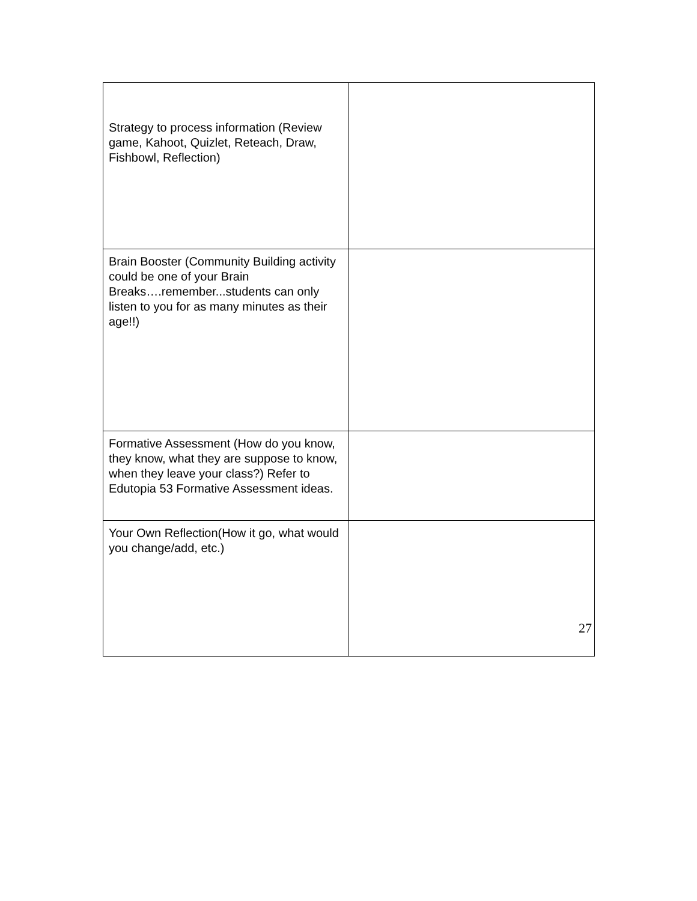| Strategy to process information (Review game, Kahoot, Quizlet, Reteach, Draw, Fishbowl, Reflection) | |
| Brain Booster (Community Building activity could be one of your Brain Breaks….remember...students can only listen to you for as many minutes as their age!!) | |
| Formative Assessment (How do you know, they know, what they are suppose to know, when they leave your class?) Refer to Edutopia 53 Formative Assessment ideas. | |
| Your Own Reflection(How it go, what would you change/add, etc.) | |
27